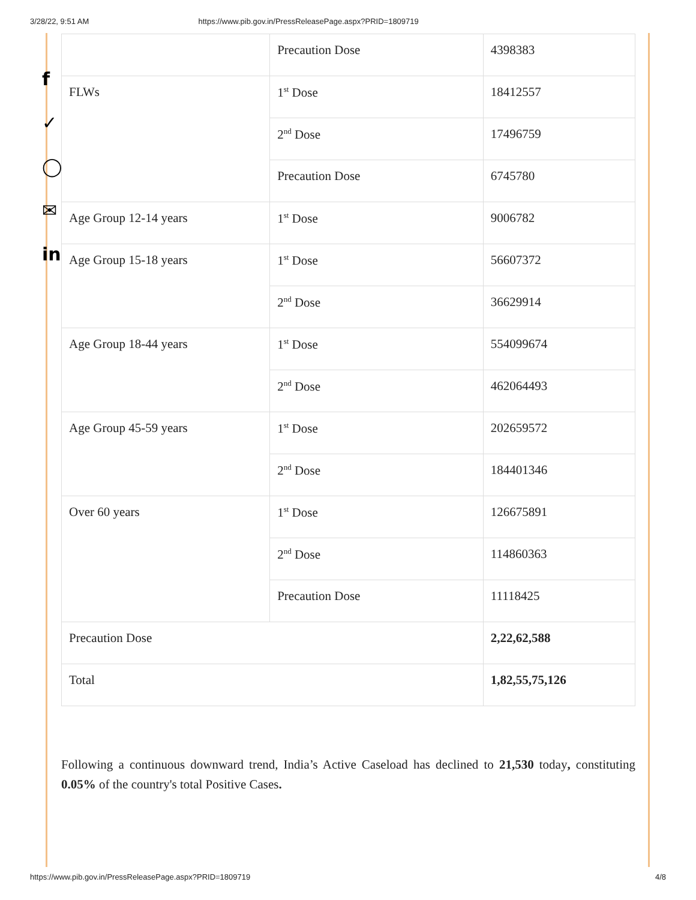3/28/22, 9:51 AM https://www.pib.gov.in/PressReleasePage.aspx?PRID=1809719
f
✓
◯
✉
in
| | Precaution Dose | 4398383 |
| FLWs | 1<sup>st</sup> Dose | 18412557 |
| | 2<sup>nd</sup> Dose | 17496759 |
| | Precaution Dose | 6745780 |
| Age Group 12-14 years | 1<sup>st</sup> Dose | 9006782 |
| Age Group 15-18 years | 1<sup>st</sup> Dose | 56607372 |
| | 2<sup>nd</sup> Dose | 36629914 |
| Age Group 18-44 years | 1<sup>st</sup> Dose | 554099674 |
| | 2<sup>nd</sup> Dose | 462064493 |
| Age Group 45-59 years | 1<sup>st</sup> Dose | 202659572 |
| | 2<sup>nd</sup> Dose | 184401346 |
| Over 60 years | 1<sup>st</sup> Dose | 126675891 |
| | 2<sup>nd</sup> Dose | 114860363 |
| | Precaution Dose | 11118425 |
| Precaution Dose | | 2,22,62,588 |
| Total | | 1,82,55,75,126 |
Following a continuous downward trend, India’s Active Caseload has declined to 21,530 today, constituting 0.05% of the country's total Positive Cases.
https://www.pib.gov.in/PressReleasePage.aspx?PRID=1809719 4/8